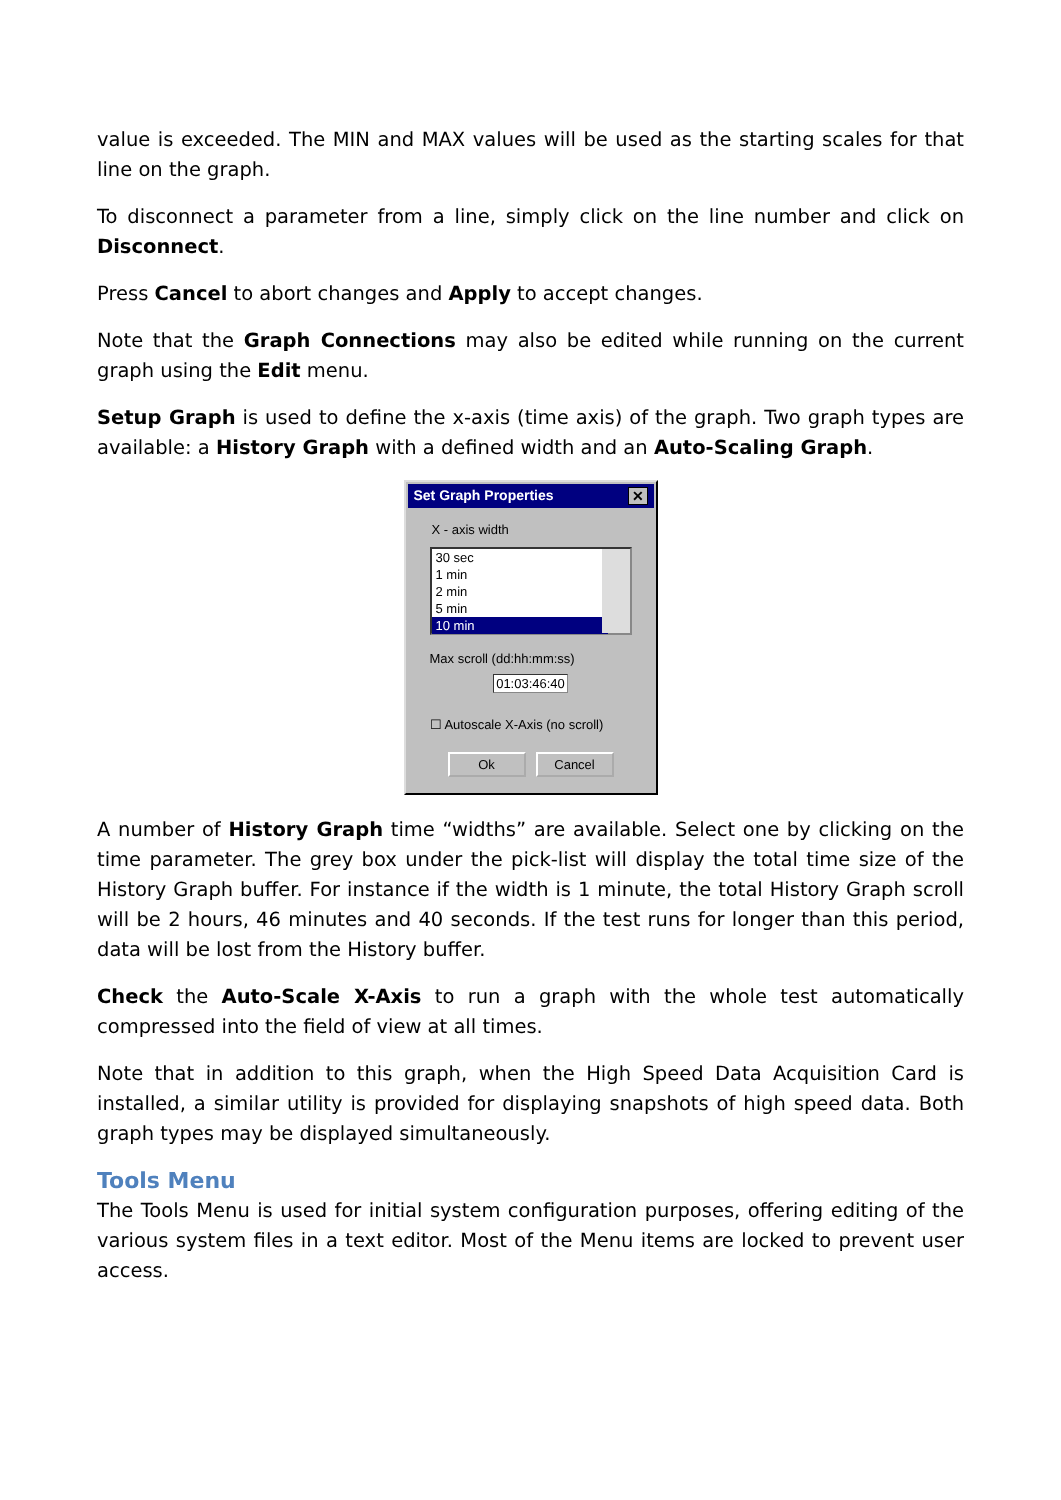value is exceeded. The MIN and MAX values will be used as the starting scales for that line on the graph.
To disconnect a parameter from a line, simply click on the line number and click on Disconnect.
Press Cancel to abort changes and Apply to accept changes.
Note that the Graph Connections may also be edited while running on the current graph using the Edit menu.
Setup Graph is used to define the x-axis (time axis) of the graph. Two graph types are available: a History Graph with a defined width and an Auto-Scaling Graph.
Set Graph Properties ✕
X - axis width
30 sec
1 min
2 min
5 min
10 min
Max scroll (dd:hh:mm:ss)
01:03:46:40
☐ Autoscale X-Axis (no scroll)
Ok Cancel
A number of History Graph time “widths” are available. Select one by clicking on the time parameter. The grey box under the pick-list will display the total time size of the History Graph buffer. For instance if the width is 1 minute, the total History Graph scroll will be 2 hours, 46 minutes and 40 seconds. If the test runs for longer than this period, data will be lost from the History buffer.
Check the Auto-Scale X-Axis to run a graph with the whole test automatically compressed into the field of view at all times.
Note that in addition to this graph, when the High Speed Data Acquisition Card is installed, a similar utility is provided for displaying snapshots of high speed data. Both graph types may be displayed simultaneously.
Tools Menu
The Tools Menu is used for initial system configuration purposes, offering editing of the various system files in a text editor. Most of the Menu items are locked to prevent user access.